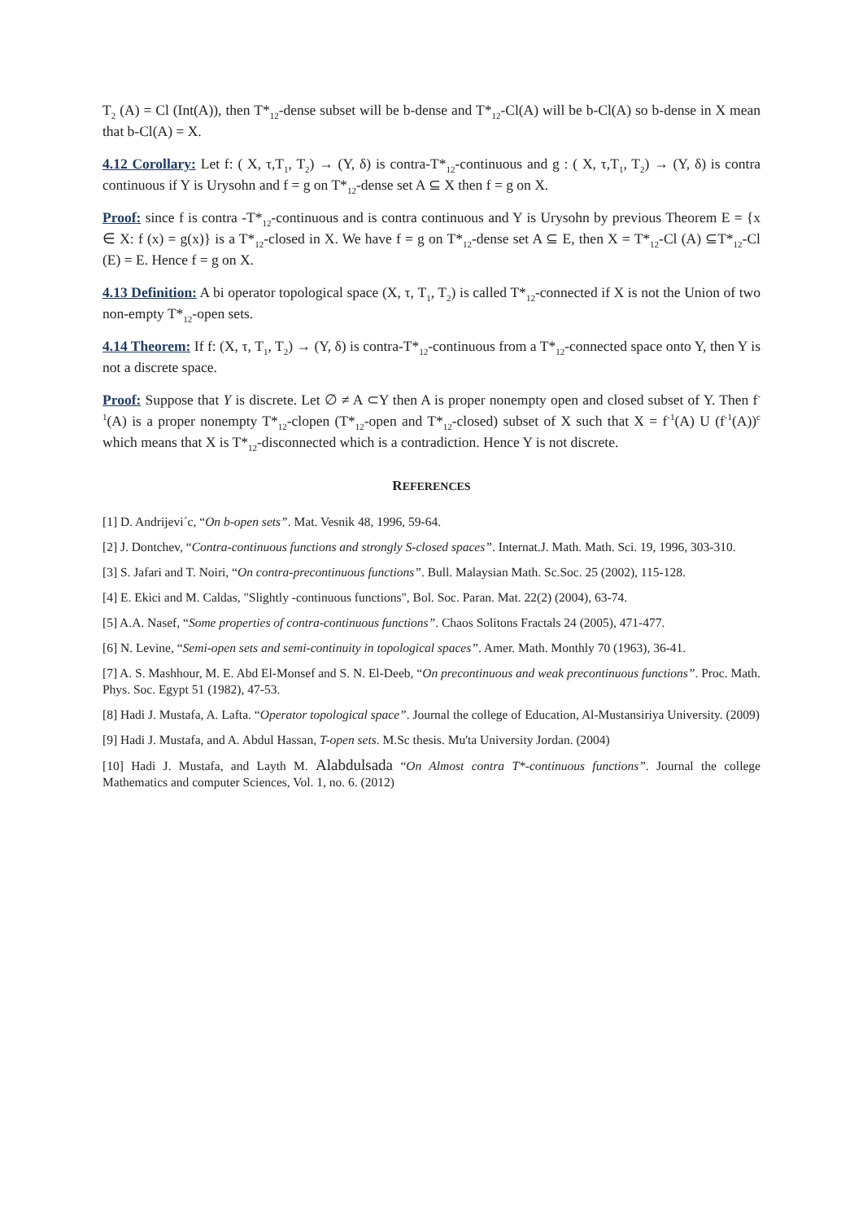T<sub>2</sub> (A) = Cl (Int(A)), then T*<sub>12</sub>-dense subset will be b-dense and T*<sub>12</sub>-Cl(A) will be b-Cl(A) so b-dense in X mean that b-Cl(A) = X.
4.12 Corollary: Let f: ( X, τ,T<sub>1</sub>, T<sub>2</sub>) → (Y, δ) is contra-T*<sub>12</sub>-continuous and g : ( X, τ,T<sub>1</sub>, T<sub>2</sub>) → (Y, δ) is contra continuous if Y is Urysohn and f = g on T*<sub>12</sub>-dense set A ⊆ X then f = g on X.
Proof: since f is contra -T*<sub>12</sub>-continuous and is contra continuous and Y is Urysohn by previous Theorem E = {x ∈ X: f (x) = g(x)} is a T*<sub>12</sub>-closed in X. We have f = g on T*<sub>12</sub>-dense set A ⊆ E, then X = T*<sub>12</sub>-Cl (A) ⊆T*<sub>12</sub>-Cl (E) = E. Hence f = g on X.
4.13 Definition: A bi operator topological space (X, τ, T<sub>1</sub>, T<sub>2</sub>) is called T*<sub>12</sub>-connected if X is not the Union of two non-empty T*<sub>12</sub>-open sets.
4.14 Theorem: If f: (X, τ, T<sub>1</sub>, T<sub>2</sub>) → (Y, δ) is contra-T*<sub>12</sub>-continuous from a T*<sub>12</sub>-connected space onto Y, then Y is not a discrete space.
Proof: Suppose that Y is discrete. Let ∅ ≠ A ⊂Y then A is proper nonempty open and closed subset of Y. Then f<sup>-1</sup>(A) is a proper nonempty T*<sub>12</sub>-clopen (T*<sub>12</sub>-open and T*<sub>12</sub>-closed) subset of X such that X = f<sup>-1</sup>(A) U (f<sup>-1</sup>(A))<sup>c</sup> which means that X is T*<sub>12</sub>-disconnected which is a contradiction. Hence Y is not discrete.
REFERENCES
[1] D. Andrijevi´c, “On b-open sets”. Mat. Vesnik 48, 1996, 59-64.
[2] J. Dontchev, “Contra-continuous functions and strongly S-closed spaces”. Internat.J. Math. Math. Sci. 19, 1996, 303-310.
[3] S. Jafari and T. Noiri, “On contra-precontinuous functions”. Bull. Malaysian Math. Sc.Soc. 25 (2002), 115-128.
[4] E. Ekici and M. Caldas, "Slightly -continuous functions", Bol. Soc. Paran. Mat. 22(2) (2004), 63-74.
[5] A.A. Nasef, “Some properties of contra-continuous functions”. Chaos Solitons Fractals 24 (2005), 471-477.
[6] N. Levine, “Semi-open sets and semi-continuity in topological spaces”. Amer. Math. Monthly 70 (1963), 36-41.
[7] A. S. Mashhour, M. E. Abd El-Monsef and S. N. El-Deeb, “On precontinuous and weak precontinuous functions”. Proc. Math. Phys. Soc. Egypt 51 (1982), 47-53.
[8] Hadi J. Mustafa, A. Lafta. “Operator topological space”. Journal the college of Education, Al-Mustansiriya University. (2009)
[9] Hadi J. Mustafa, and A. Abdul Hassan, T-open sets. M.Sc thesis. Mu'ta University Jordan. (2004)
[10] Hadi J. Mustafa, and Layth M. Alabdulsada “On Almost contra T*-continuous functions”. Journal the college Mathematics and computer Sciences, Vol. 1, no. 6. (2012)